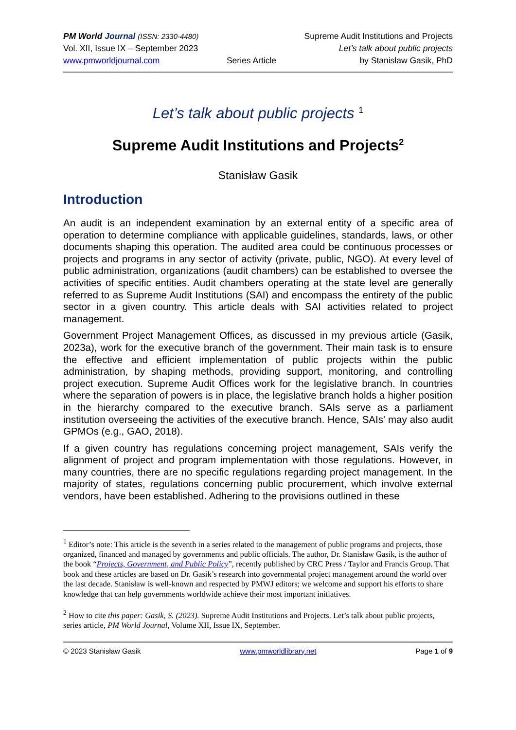PM World Journal (ISSN: 2330-4480)
Vol. XII, Issue IX – September 2023
www.pmworldjournal.com
Series Article Supreme Audit Institutions and Projects
Let’s talk about public projects
by Stanisław Gasik, PhD
Let’s talk about public projects <sup>1</sup>
Supreme Audit Institutions and Projects<sup>2</sup>
Stanisław Gasik
Introduction
An audit is an independent examination by an external entity of a specific area of operation to determine compliance with applicable guidelines, standards, laws, or other documents shaping this operation. The audited area could be continuous processes or projects and programs in any sector of activity (private, public, NGO). At every level of public administration, organizations (audit chambers) can be established to oversee the activities of specific entities. Audit chambers operating at the state level are generally referred to as Supreme Audit Institutions (SAI) and encompass the entirety of the public sector in a given country. This article deals with SAI activities related to project management.
Government Project Management Offices, as discussed in my previous article (Gasik, 2023a), work for the executive branch of the government. Their main task is to ensure the effective and efficient implementation of public projects within the public administration, by shaping methods, providing support, monitoring, and controlling project execution. Supreme Audit Offices work for the legislative branch. In countries where the separation of powers is in place, the legislative branch holds a higher position in the hierarchy compared to the executive branch. SAIs serve as a parliament institution overseeing the activities of the executive branch. Hence, SAIs' may also audit GPMOs (e.g., GAO, 2018).
If a given country has regulations concerning project management, SAIs verify the alignment of project and program implementation with those regulations. However, in many countries, there are no specific regulations regarding project management. In the majority of states, regulations concerning public procurement, which involve external vendors, have been established. Adhering to the provisions outlined in these
<sup>1</sup> Editor’s note: This article is the seventh in a series related to the management of public programs and projects, those organized, financed and managed by governments and public officials. The author, Dr. Stanisław Gasik, is the author of the book “Projects, Government, and Public Policy”, recently published by CRC Press / Taylor and Francis Group. That book and these articles are based on Dr. Gasik’s research into governmental project management around the world over the last decade. Stanisław is well-known and respected by PMWJ editors; we welcome and support his efforts to share knowledge that can help governments worldwide achieve their most important initiatives.
<sup>2</sup> How to cite this paper: Gasik, S. (2023). Supreme Audit Institutions and Projects. Let’s talk about public projects, series article, PM World Journal, Volume XII, Issue IX, September.
© 2023 Stanisław Gasik www.pmworldlibrary.net Page 1 of 9